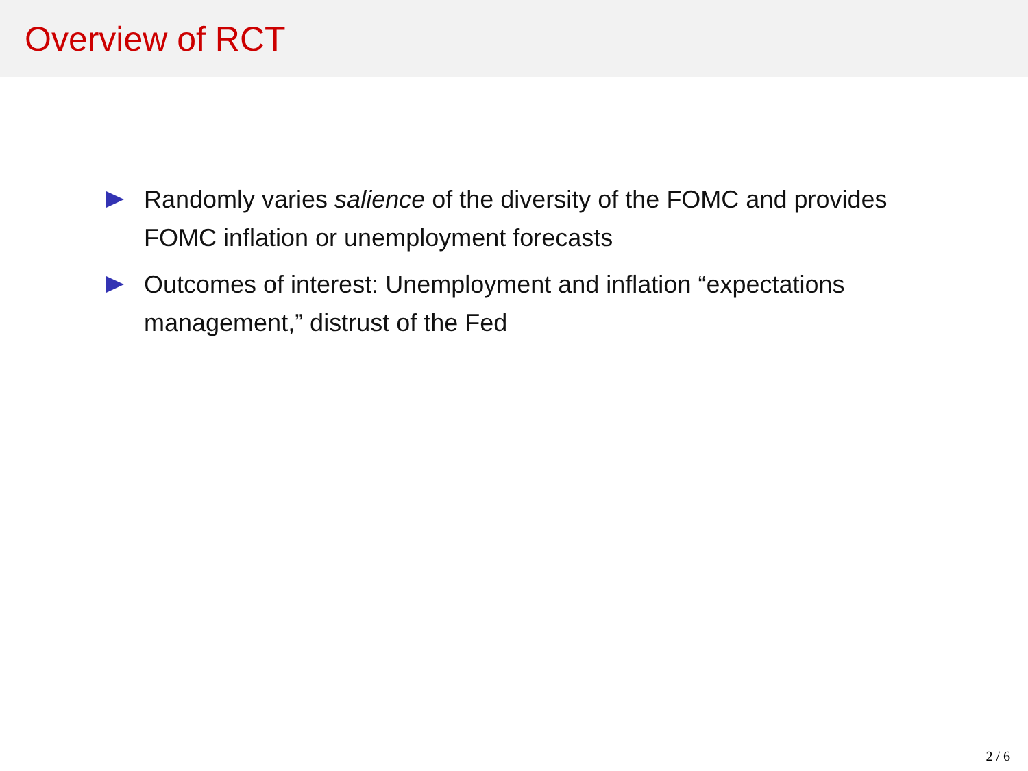Overview of RCT
Randomly varies salience of the diversity of the FOMC and provides FOMC inflation or unemployment forecasts
Outcomes of interest: Unemployment and inflation “expectations management,” distrust of the Fed
2 / 6